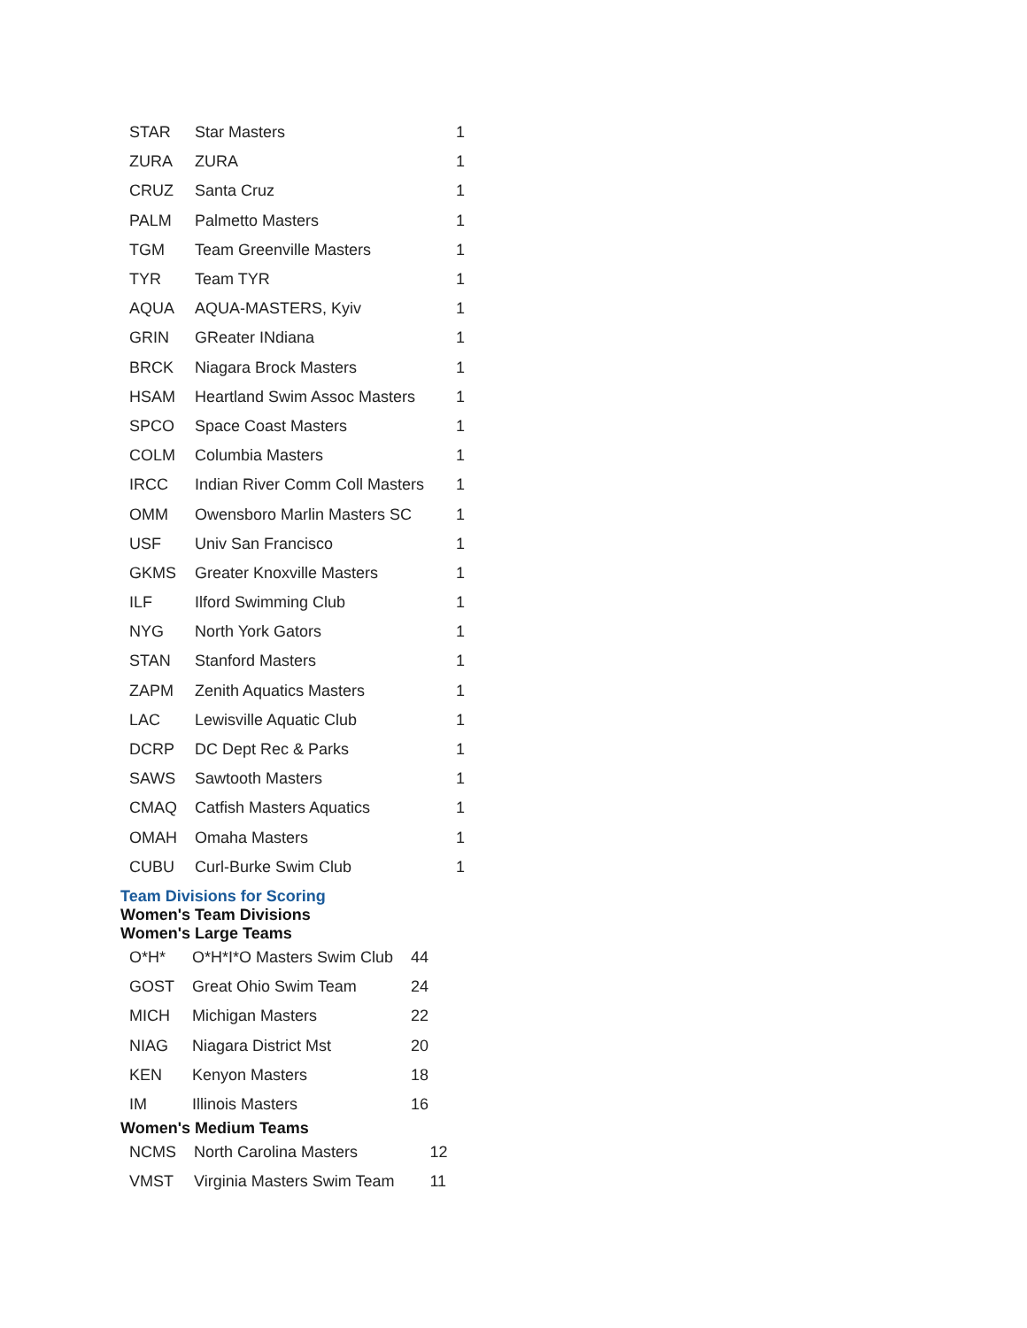| STAR | Star Masters | 1 |
| ZURA | ZURA | 1 |
| CRUZ | Santa Cruz | 1 |
| PALM | Palmetto Masters | 1 |
| TGM | Team Greenville Masters | 1 |
| TYR | Team TYR | 1 |
| AQUA | AQUA-MASTERS, Kyiv | 1 |
| GRIN | GReater INdiana | 1 |
| BRCK | Niagara Brock Masters | 1 |
| HSAM | Heartland Swim Assoc Masters | 1 |
| SPCO | Space Coast Masters | 1 |
| COLM | Columbia Masters | 1 |
| IRCC | Indian River Comm Coll Masters | 1 |
| OMM | Owensboro Marlin Masters SC | 1 |
| USF | Univ San Francisco | 1 |
| GKMS | Greater Knoxville Masters | 1 |
| ILF | Ilford Swimming Club | 1 |
| NYG | North York Gators | 1 |
| STAN | Stanford Masters | 1 |
| ZAPM | Zenith Aquatics Masters | 1 |
| LAC | Lewisville Aquatic Club | 1 |
| DCRP | DC Dept Rec & Parks | 1 |
| SAWS | Sawtooth Masters | 1 |
| CMAQ | Catfish Masters Aquatics | 1 |
| OMAH | Omaha Masters | 1 |
| CUBU | Curl-Burke Swim Club | 1 |
Team Divisions for Scoring
Women's Team Divisions
Women's Large Teams
| O*H* | O*H*I*O Masters Swim Club | 44 |
| GOST | Great Ohio Swim Team | 24 |
| MICH | Michigan Masters | 22 |
| NIAG | Niagara District Mst | 20 |
| KEN | Kenyon Masters | 18 |
| IM | Illinois Masters | 16 |
Women's Medium Teams
| NCMS | North Carolina Masters | 12 |
| VMST | Virginia Masters Swim Team | 11 |